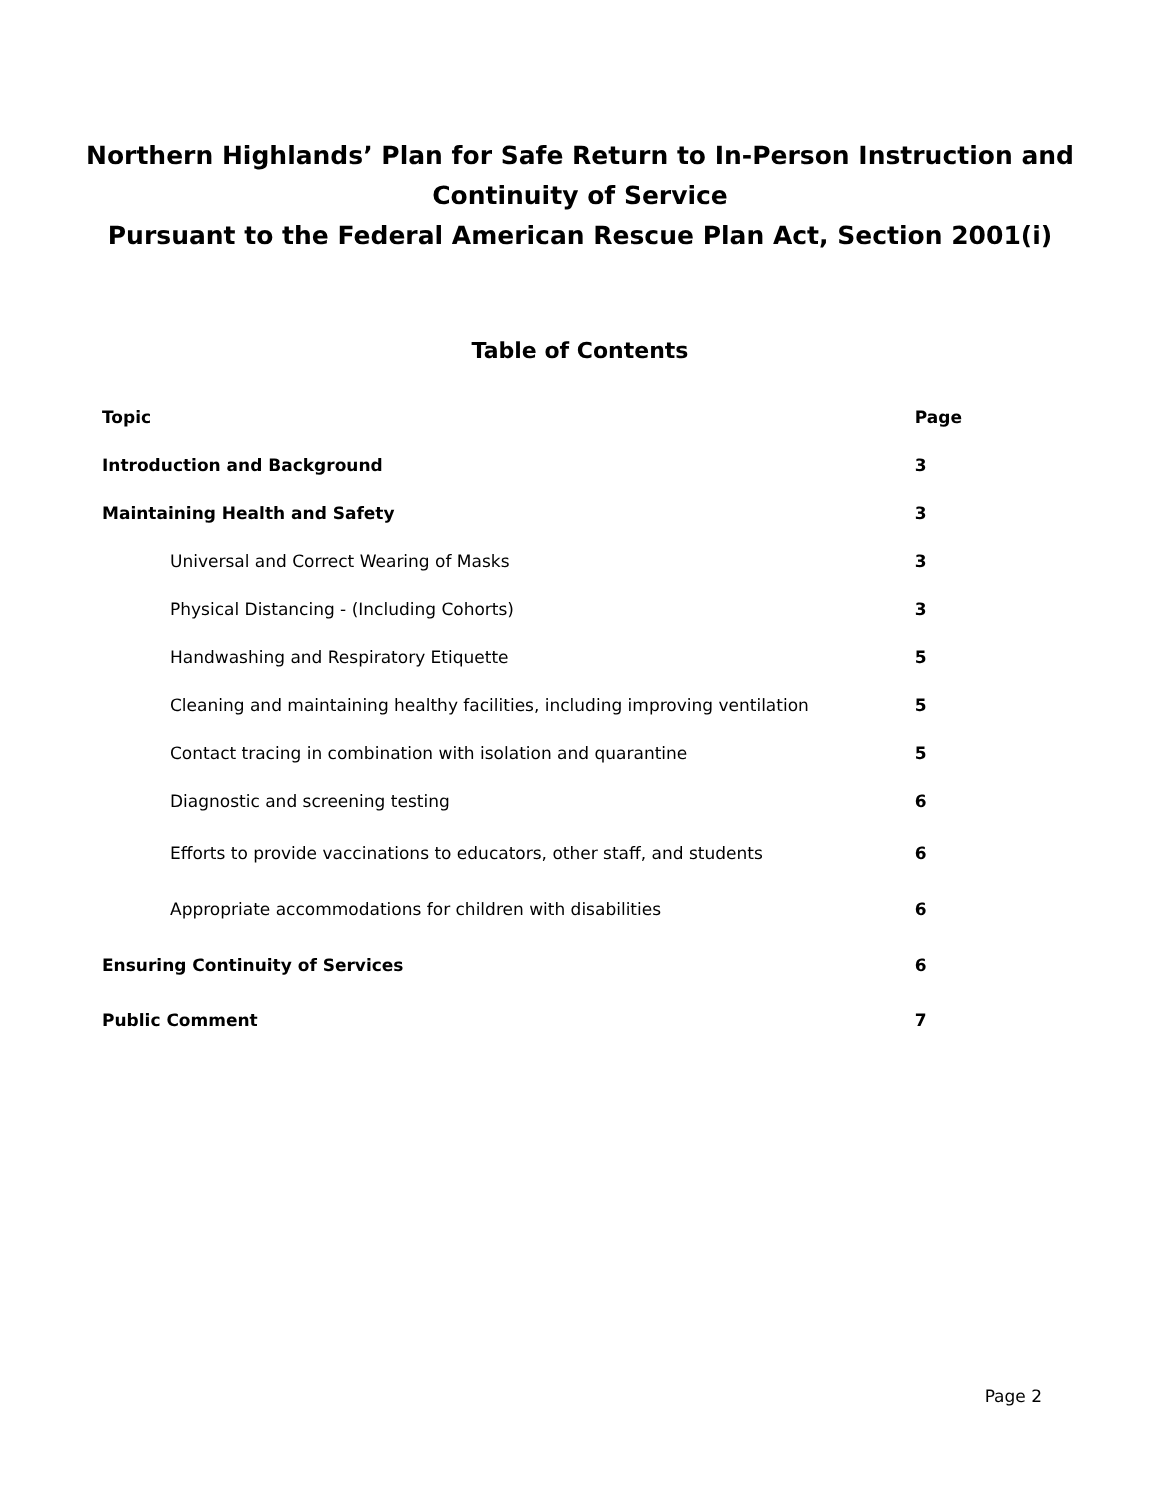Northern Highlands’ Plan for Safe Return to In-Person Instruction and
Continuity of Service
Pursuant to the Federal American Rescue Plan Act, Section 2001(i)
Table of Contents
| Topic | Page |
| --- | --- |
| Introduction and Background | 3 |
| Maintaining Health and Safety | 3 |
| Universal and Correct Wearing of Masks | 3 |
| Physical Distancing - (Including Cohorts) | 3 |
| Handwashing and Respiratory Etiquette | 5 |
| Cleaning and maintaining healthy facilities, including improving ventilation | 5 |
| Contact tracing in combination with isolation and quarantine | 5 |
| Diagnostic and screening testing | 6 |
| Efforts to provide vaccinations to educators, other staff, and students | 6 |
| Appropriate accommodations for children with disabilities | 6 |
| Ensuring Continuity of Services | 6 |
| Public Comment | 7 |
Page 2